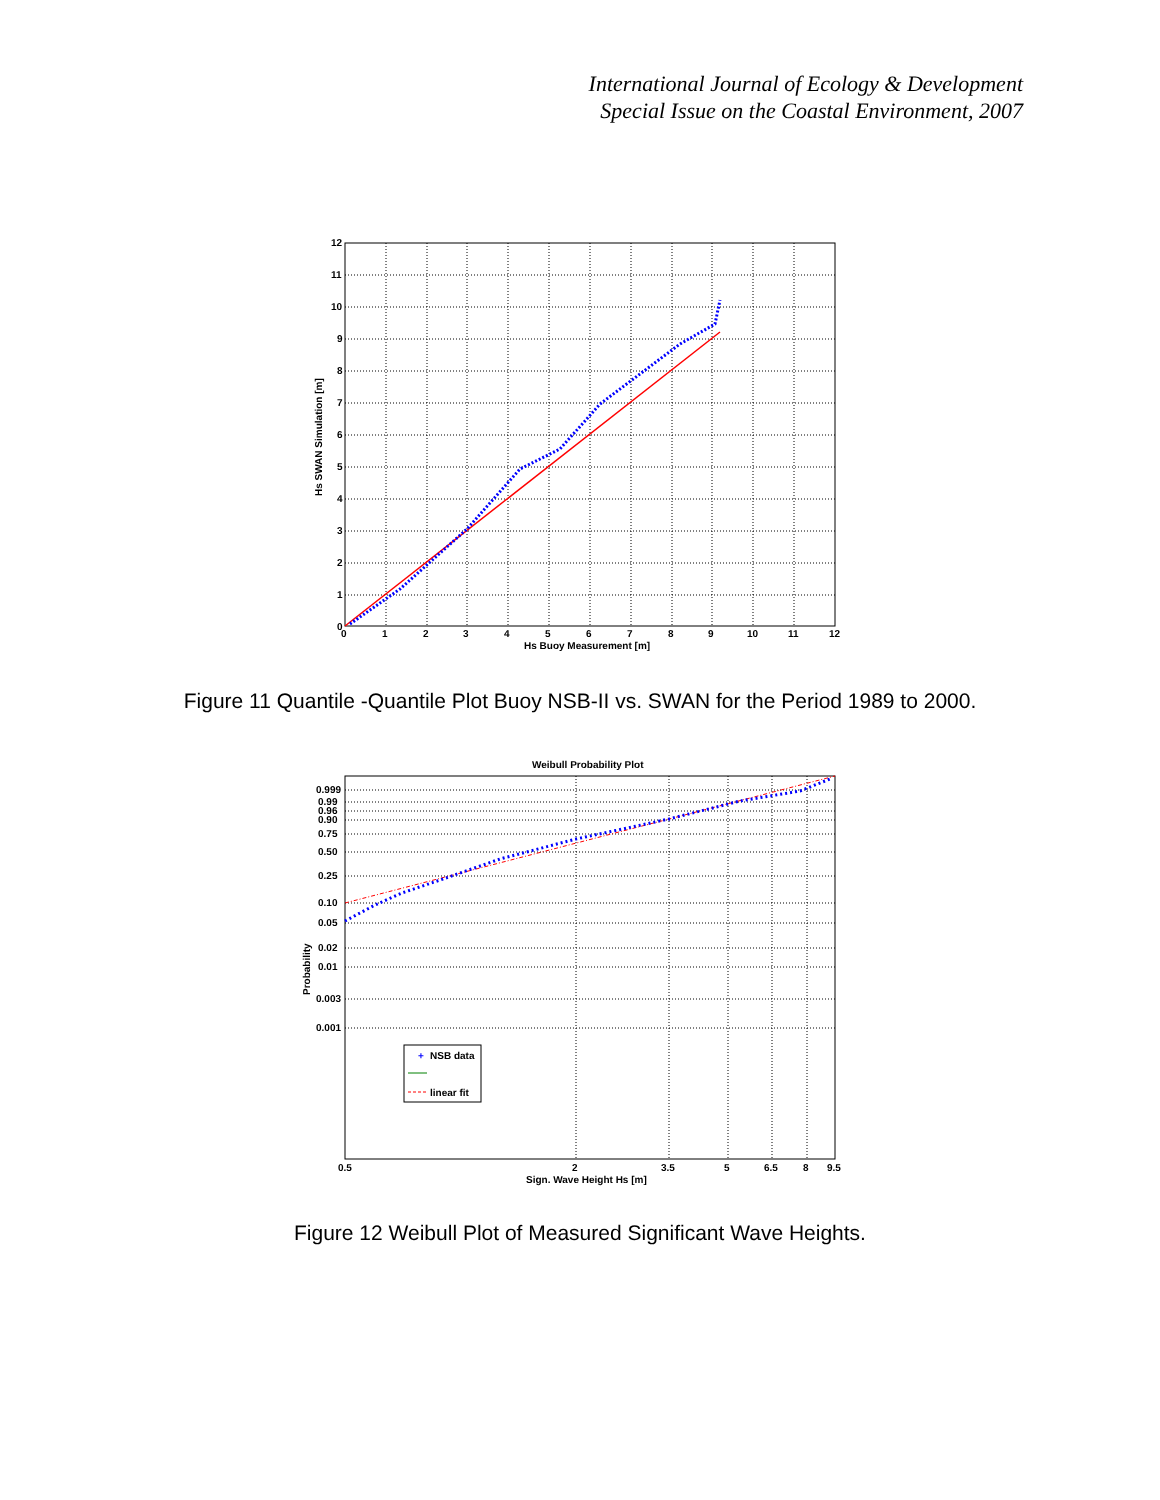International Journal of Ecology & Development
Special Issue on the Coastal Environment, 2007
0
1
2
3
4
5
6
7
8
9
10
11
12
0
1
2
3
4
5
6
7
8
9
10
11
12
Hs Buoy Measurement [m]
Hs SWAN Simulation [m]
Figure 11 Quantile -Quantile Plot Buoy NSB-II vs. SWAN for the Period 1989 to 2000.
Weibull Probability Plot
+
NSB data
linear fit
0.999
0.99
0.96
0.90
0.75
0.50
0.25
0.10
0.05
0.02
0.01
0.003
0.001
0.5
2
3.5
5
6.5
8
9.5
Sign. Wave Height Hs [m]
Probability
Figure 12 Weibull Plot of Measured Significant Wave Heights.